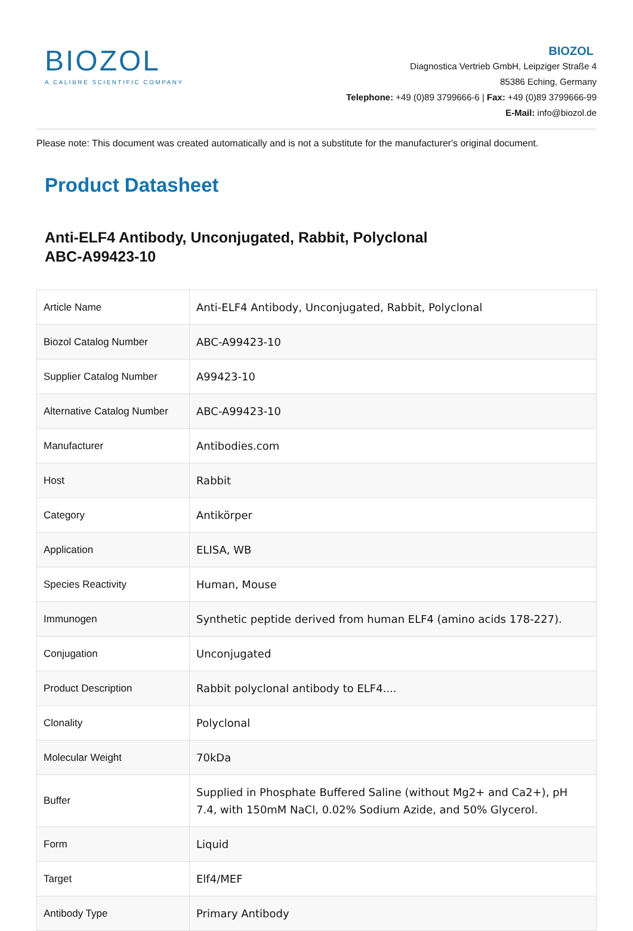BIOZOL
A CALIBRE SCIENTIFIC COMPANY
BIOZOL
Diagnostica Vertrieb GmbH, Leipziger Straße 4
85386 Eching, Germany
Telephone: +49 (0)89 3799666-6 | Fax: +49 (0)89 3799666-99
E-Mail: info@biozol.de
Please note: This document was created automatically and is not a substitute for the manufacturer's original document.
Product Datasheet
Anti-ELF4 Antibody, Unconjugated, Rabbit, Polyclonal
ABC-A99423-10
| Article Name | Anti-ELF4 Antibody, Unconjugated, Rabbit, Polyclonal |
| Biozol Catalog Number | ABC-A99423-10 |
| Supplier Catalog Number | A99423-10 |
| Alternative Catalog Number | ABC-A99423-10 |
| Manufacturer | Antibodies.com |
| Host | Rabbit |
| Category | Antikörper |
| Application | ELISA, WB |
| Species Reactivity | Human, Mouse |
| Immunogen | Synthetic peptide derived from human ELF4 (amino acids 178-227). |
| Conjugation | Unconjugated |
| Product Description | Rabbit polyclonal antibody to ELF4.... |
| Clonality | Polyclonal |
| Molecular Weight | 70kDa |
| Buffer | Supplied in Phosphate Buffered Saline (without Mg2+ and Ca2+), pH 7.4, with 150mM NaCl, 0.02% Sodium Azide, and 50% Glycerol. |
| Form | Liquid |
| Target | Elf4/MEF |
| Antibody Type | Primary Antibody |